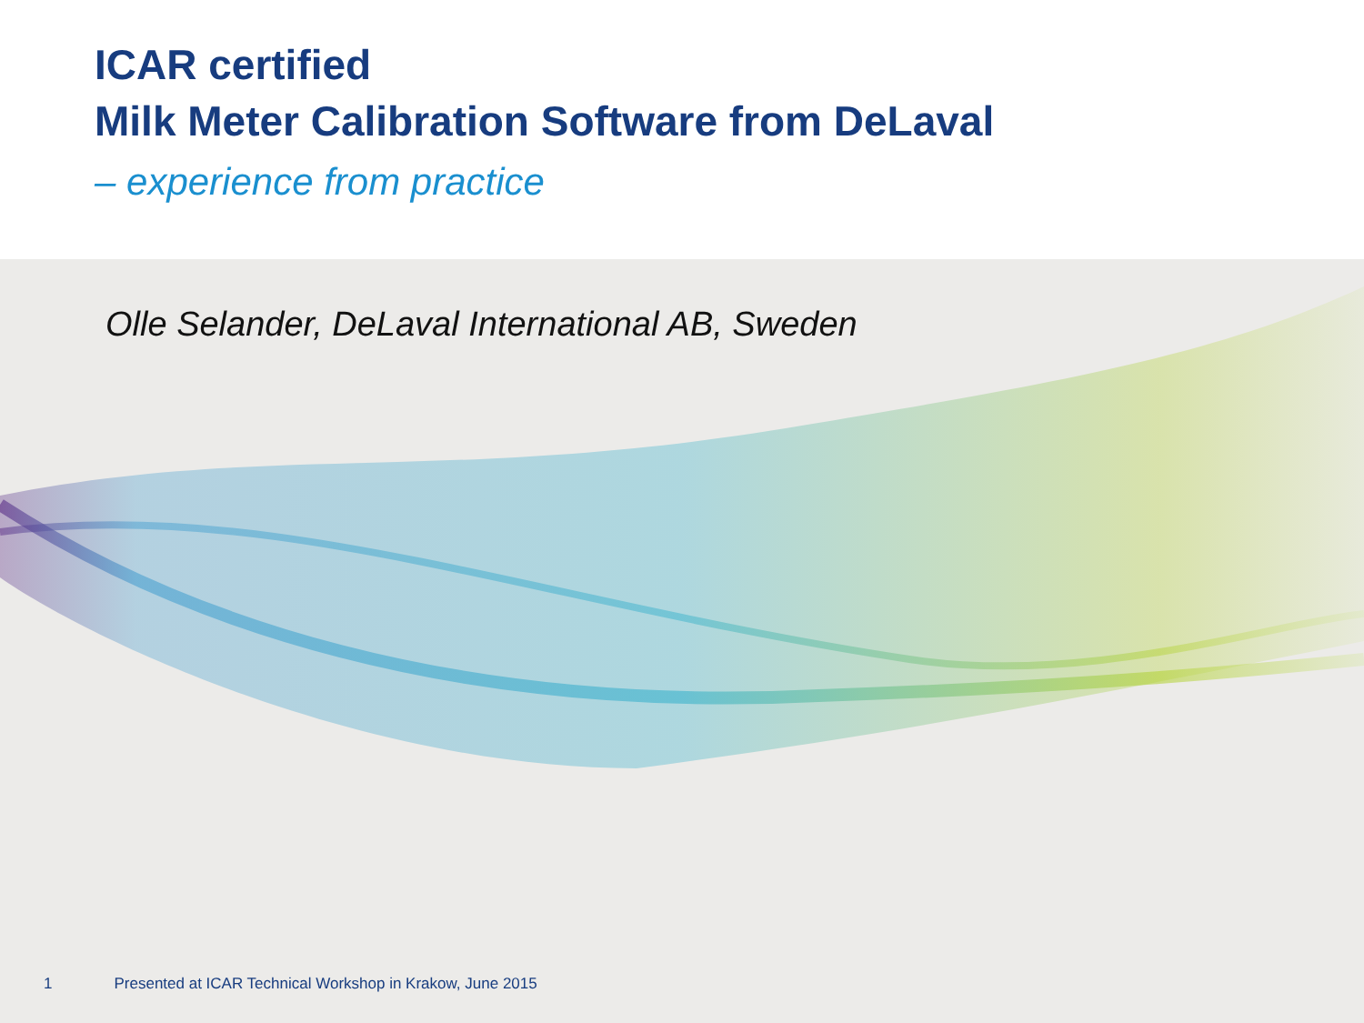ICAR certified
Milk Meter Calibration Software from DeLaval
– experience from practice
Olle Selander, DeLaval International AB, Sweden
1 Presented at ICAR Technical Workshop in Krakow, June 2015